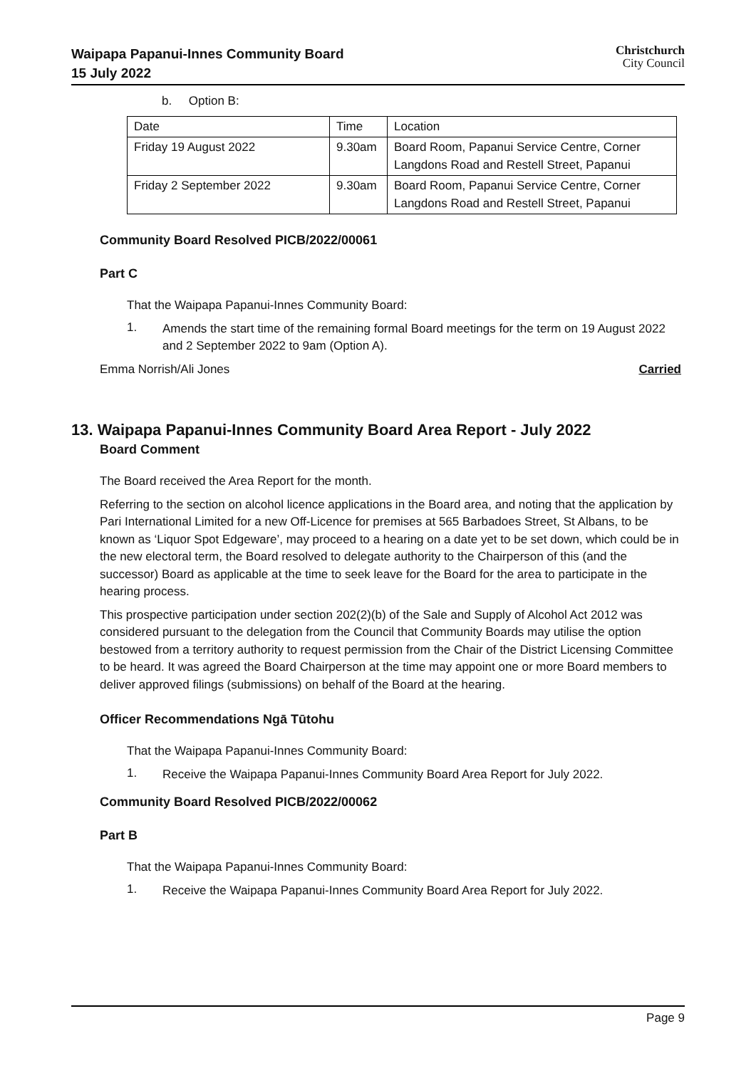Waipapa Papanui-Innes Community Board
15 July 2022
Christchurch
City Council
b. Option B:
| Date | Time | Location |
| Friday 19 August 2022 | 9.30am | Board Room, Papanui Service Centre, Corner Langdons Road and Restell Street, Papanui |
| Friday 2 September 2022 | 9.30am | Board Room, Papanui Service Centre, Corner Langdons Road and Restell Street, Papanui |
Community Board Resolved PICB/2022/00061
Part C
That the Waipapa Papanui-Innes Community Board:
1.
Amends the start time of the remaining formal Board meetings for the term on 19 August 2022 and 2 September 2022 to 9am (Option A).
Emma Norrish/Ali Jones Carried
13. Waipapa Papanui-Innes Community Board Area Report - July 2022
Board Comment
The Board received the Area Report for the month.
Referring to the section on alcohol licence applications in the Board area, and noting that the application by Pari International Limited for a new Off-Licence for premises at 565 Barbadoes Street, St Albans, to be known as ‘Liquor Spot Edgeware’, may proceed to a hearing on a date yet to be set down, which could be in the new electoral term, the Board resolved to delegate authority to the Chairperson of this (and the successor) Board as applicable at the time to seek leave for the Board for the area to participate in the hearing process.
This prospective participation under section 202(2)(b) of the Sale and Supply of Alcohol Act 2012 was considered pursuant to the delegation from the Council that Community Boards may utilise the option bestowed from a territory authority to request permission from the Chair of the District Licensing Committee to be heard. It was agreed the Board Chairperson at the time may appoint one or more Board members to deliver approved filings (submissions) on behalf of the Board at the hearing.
Officer Recommendations Ngā Tūtohu
That the Waipapa Papanui-Innes Community Board:
1.
Receive the Waipapa Papanui-Innes Community Board Area Report for July 2022.
Community Board Resolved PICB/2022/00062
Part B
That the Waipapa Papanui-Innes Community Board:
1.
Receive the Waipapa Papanui-Innes Community Board Area Report for July 2022.
Page 9